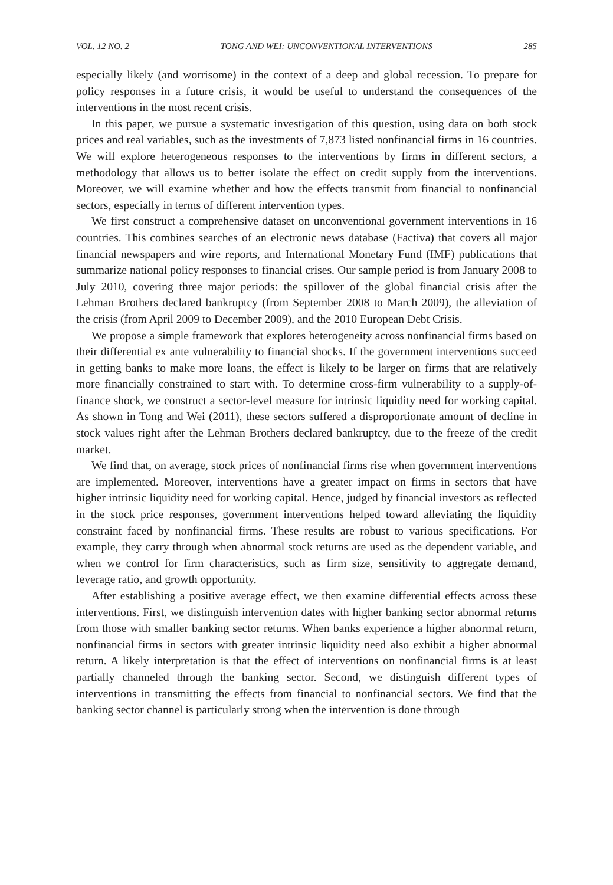VOL. 12 NO. 2 TONG AND WEI: UNCONVENTIONAL INTERVENTIONS 285
especially likely (and worrisome) in the context of a deep and global recession. To prepare for policy responses in a future crisis, it would be useful to understand the consequences of the interventions in the most recent crisis.
In this paper, we pursue a systematic investigation of this question, using data on both stock prices and real variables, such as the investments of 7,873 listed nonfinancial firms in 16 countries. We will explore heterogeneous responses to the interventions by firms in different sectors, a methodology that allows us to better isolate the effect on credit supply from the interventions. Moreover, we will examine whether and how the effects transmit from financial to nonfinancial sectors, especially in terms of different intervention types.
We first construct a comprehensive dataset on unconventional government interventions in 16 countries. This combines searches of an electronic news database (Factiva) that covers all major financial newspapers and wire reports, and International Monetary Fund (IMF) publications that summarize national policy responses to financial crises. Our sample period is from January 2008 to July 2010, covering three major periods: the spillover of the global financial crisis after the Lehman Brothers declared bankruptcy (from September 2008 to March 2009), the alleviation of the crisis (from April 2009 to December 2009), and the 2010 European Debt Crisis.
We propose a simple framework that explores heterogeneity across nonfinancial firms based on their differential ex ante vulnerability to financial shocks. If the government interventions succeed in getting banks to make more loans, the effect is likely to be larger on firms that are relatively more financially constrained to start with. To determine cross-firm vulnerability to a supply-of-finance shock, we construct a sector-level measure for intrinsic liquidity need for working capital. As shown in Tong and Wei (2011), these sectors suffered a disproportionate amount of decline in stock values right after the Lehman Brothers declared bankruptcy, due to the freeze of the credit market.
We find that, on average, stock prices of nonfinancial firms rise when government interventions are implemented. Moreover, interventions have a greater impact on firms in sectors that have higher intrinsic liquidity need for working capital. Hence, judged by financial investors as reflected in the stock price responses, government interventions helped toward alleviating the liquidity constraint faced by nonfinancial firms. These results are robust to various specifications. For example, they carry through when abnormal stock returns are used as the dependent variable, and when we control for firm characteristics, such as firm size, sensitivity to aggregate demand, leverage ratio, and growth opportunity.
After establishing a positive average effect, we then examine differential effects across these interventions. First, we distinguish intervention dates with higher banking sector abnormal returns from those with smaller banking sector returns. When banks experience a higher abnormal return, nonfinancial firms in sectors with greater intrinsic liquidity need also exhibit a higher abnormal return. A likely interpretation is that the effect of interventions on nonfinancial firms is at least partially channeled through the banking sector. Second, we distinguish different types of interventions in transmitting the effects from financial to nonfinancial sectors. We find that the banking sector channel is particularly strong when the intervention is done through